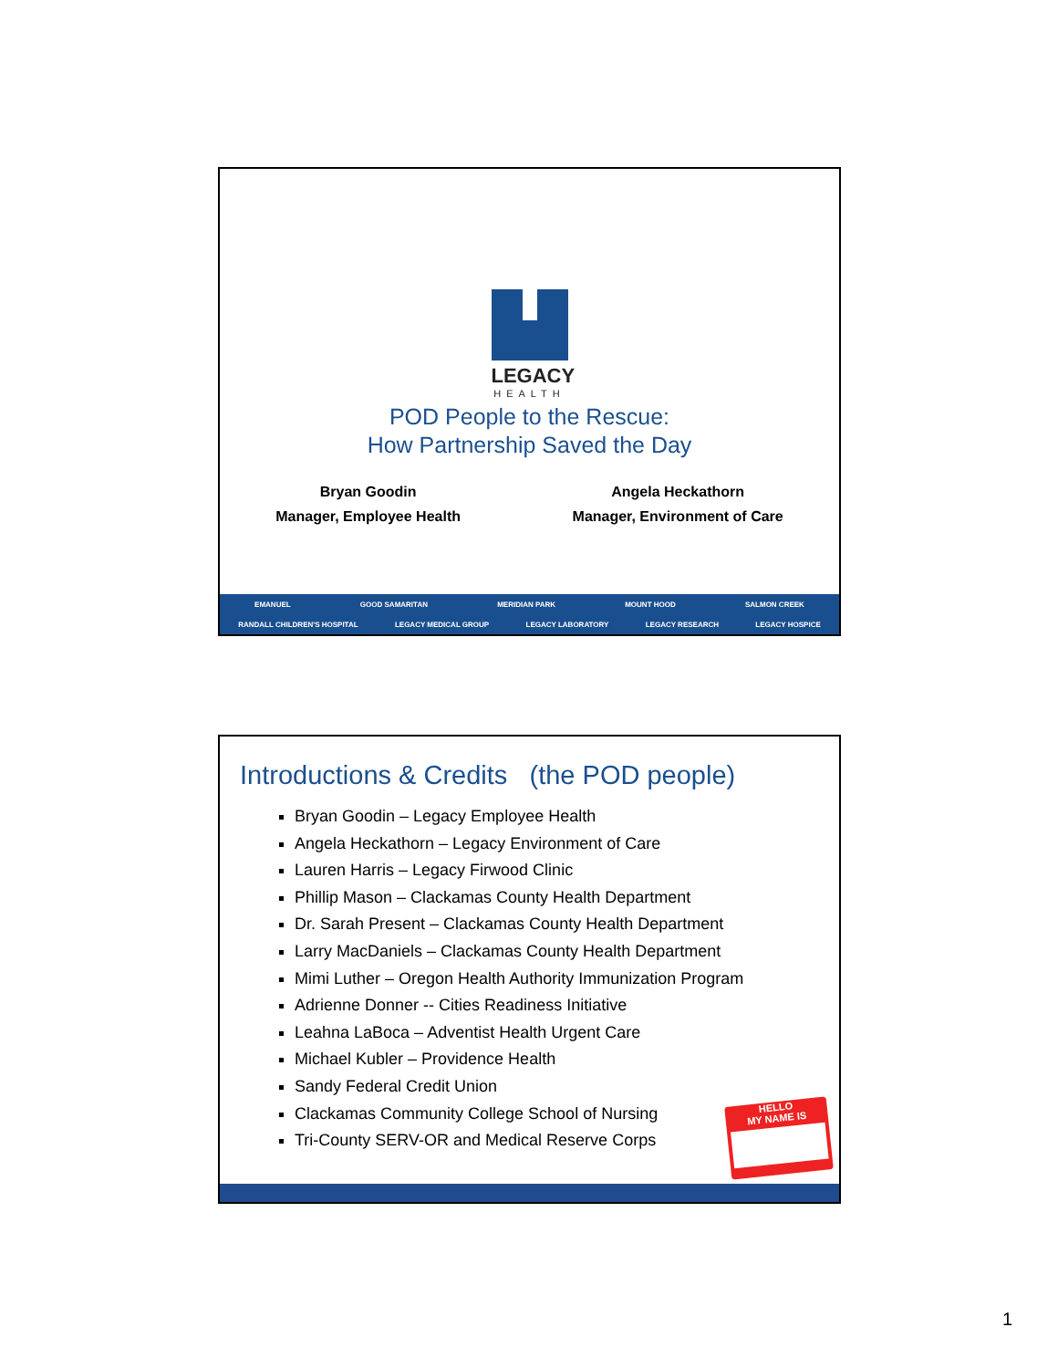LEGACY
HEALTH
POD People to the Rescue:
How Partnership Saved the Day
Bryan Goodin
Manager, Employee Health
Angela Heckathorn
Manager, Environment of Care
EMANUEL GOOD SAMARITAN MERIDIAN PARK MOUNT HOOD SALMON CREEK
RANDALL CHILDREN'S HOSPITAL LEGACY MEDICAL GROUP LEGACY LABORATORY LEGACY RESEARCH LEGACY HOSPICE
Introductions & Credits (the POD people)
Bryan Goodin – Legacy Employee Health
Angela Heckathorn – Legacy Environment of Care
Lauren Harris – Legacy Firwood Clinic
Phillip Mason – Clackamas County Health Department
Dr. Sarah Present – Clackamas County Health Department
Larry MacDaniels – Clackamas County Health Department
Mimi Luther – Oregon Health Authority Immunization Program
Adrienne Donner -- Cities Readiness Initiative
Leahna LaBoca – Adventist Health Urgent Care
Michael Kubler – Providence Health
Sandy Federal Credit Union
Clackamas Community College School of Nursing
Tri-County SERV-OR and Medical Reserve Corps
HELLO
MY NAME IS
1